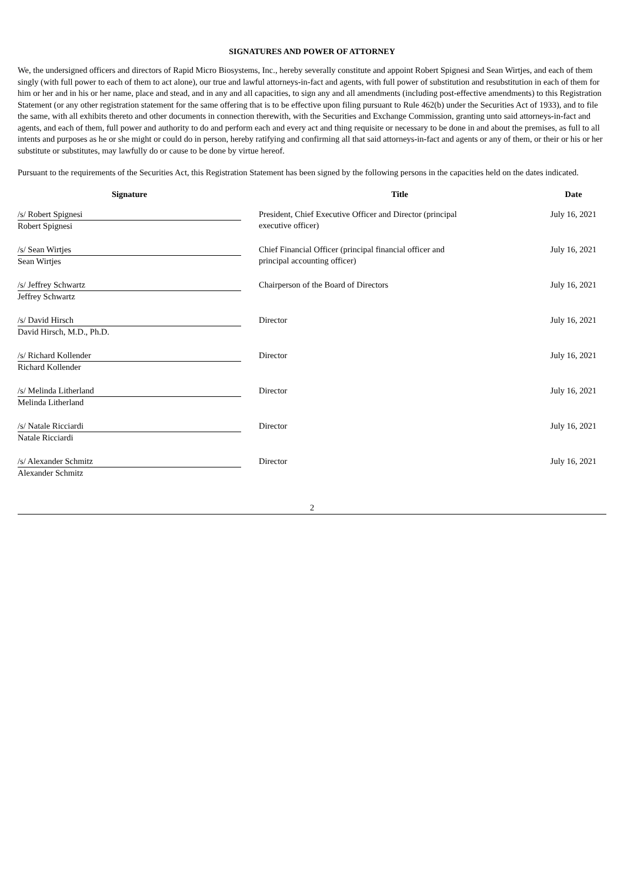SIGNATURES AND POWER OF ATTORNEY
We, the undersigned officers and directors of Rapid Micro Biosystems, Inc., hereby severally constitute and appoint Robert Spignesi and Sean Wirtjes, and each of them singly (with full power to each of them to act alone), our true and lawful attorneys-in-fact and agents, with full power of substitution and resubstitution in each of them for him or her and in his or her name, place and stead, and in any and all capacities, to sign any and all amendments (including post-effective amendments) to this Registration Statement (or any other registration statement for the same offering that is to be effective upon filing pursuant to Rule 462(b) under the Securities Act of 1933), and to file the same, with all exhibits thereto and other documents in connection therewith, with the Securities and Exchange Commission, granting unto said attorneys-in-fact and agents, and each of them, full power and authority to do and perform each and every act and thing requisite or necessary to be done in and about the premises, as full to all intents and purposes as he or she might or could do in person, hereby ratifying and confirming all that said attorneys-in-fact and agents or any of them, or their or his or her substitute or substitutes, may lawfully do or cause to be done by virtue hereof.
Pursuant to the requirements of the Securities Act, this Registration Statement has been signed by the following persons in the capacities held on the dates indicated.
| Signature | | Title | Date |
| --- | --- | --- | --- |
| /s/ Robert Spignesi Robert Spignesi | | President, Chief Executive Officer and Director (principal executive officer) | July 16, 2021 |
| /s/ Sean Wirtjes Sean Wirtjes | | Chief Financial Officer (principal financial officer and principal accounting officer) | July 16, 2021 |
| /s/ Jeffrey Schwartz Jeffrey Schwartz | | Chairperson of the Board of Directors | July 16, 2021 |
| /s/ David Hirsch David Hirsch, M.D., Ph.D. | | Director | July 16, 2021 |
| /s/ Richard Kollender Richard Kollender | | Director | July 16, 2021 |
| /s/ Melinda Litherland Melinda Litherland | | Director | July 16, 2021 |
| /s/ Natale Ricciardi Natale Ricciardi | | Director | July 16, 2021 |
| /s/ Alexander Schmitz Alexander Schmitz | | Director | July 16, 2021 |
2